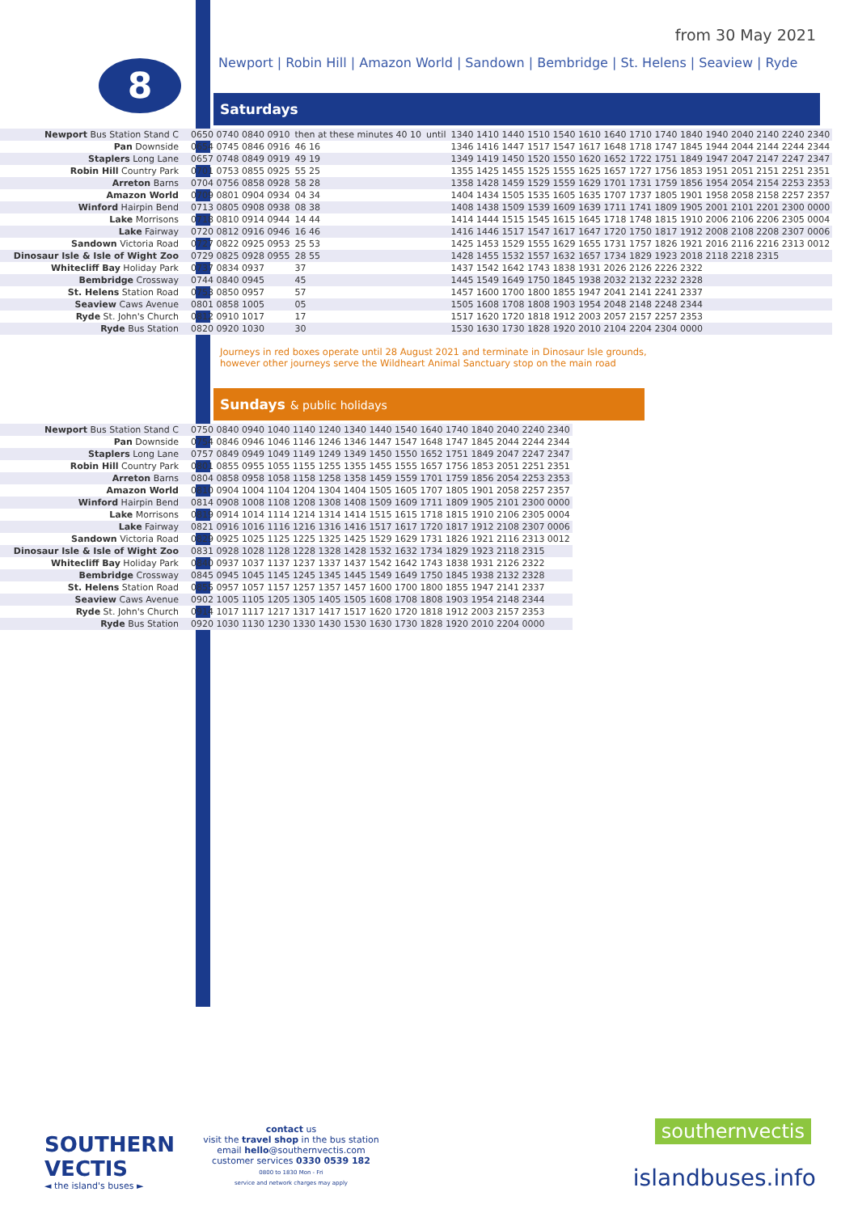from 30 May 2021
8
Newport | Robin Hill | Amazon World | Sandown | Bembridge | St. Helens | Seaview | Ryde
Saturdays
| Newport Bus Station Stand C | 0650 0740 0840 0910 | then at these minutes 40 10 | until | 1340 1410 1440 1510 1540 1610 1640 1710 1740 1840 1940 2040 2140 2240 2340 |
| Pan Downside | 0654 0745 0846 0916 | 46 16 | | 1346 1416 1447 1517 1547 1617 1648 1718 1747 1845 1944 2044 2144 2244 2344 |
| Staplers Long Lane | 0657 0748 0849 0919 | 49 19 | | 1349 1419 1450 1520 1550 1620 1652 1722 1751 1849 1947 2047 2147 2247 2347 |
| Robin Hill Country Park | 0701 0753 0855 0925 | 55 25 | | 1355 1425 1455 1525 1555 1625 1657 1727 1756 1853 1951 2051 2151 2251 2351 |
| Arreton Barns | 0704 0756 0858 0928 | 58 28 | | 1358 1428 1459 1529 1559 1629 1701 1731 1759 1856 1954 2054 2154 2253 2353 |
| Amazon World | 0709 0801 0904 0934 | 04 34 | | 1404 1434 1505 1535 1605 1635 1707 1737 1805 1901 1958 2058 2158 2257 2357 |
| Winford Hairpin Bend | 0713 0805 0908 0938 | 08 38 | | 1408 1438 1509 1539 1609 1639 1711 1741 1809 1905 2001 2101 2201 2300 0000 |
| Lake Morrisons | 0718 0810 0914 0944 | 14 44 | | 1414 1444 1515 1545 1615 1645 1718 1748 1815 1910 2006 2106 2206 2305 0004 |
| Lake Fairway | 0720 0812 0916 0946 | 16 46 | | 1416 1446 1517 1547 1617 1647 1720 1750 1817 1912 2008 2108 2208 2307 0006 |
| Sandown Victoria Road | 0727 0822 0925 0953 | 25 53 | | 1425 1453 1529 1555 1629 1655 1731 1757 1826 1921 2016 2116 2216 2313 0012 |
| Dinosaur Isle & Isle of Wight Zoo | 0729 0825 0928 0955 | 28 55 | | 1428 1455 1532 1557 1632 1657 1734 1829 1923 2018 2118 2218 2315 |
| Whitecliff Bay Holiday Park | 0737 0834 0937 | 37 | | 1437 1542 1642 1743 1838 1931 2026 2126 2226 2322 |
| Bembridge Crossway | 0744 0840 0945 | 45 | | 1445 1549 1649 1750 1845 1938 2032 2132 2232 2328 |
| St. Helens Station Road | 0753 0850 0957 | 57 | | 1457 1600 1700 1800 1855 1947 2041 2141 2241 2337 |
| Seaview Caws Avenue | 0801 0858 1005 | 05 | | 1505 1608 1708 1808 1903 1954 2048 2148 2248 2344 |
| Ryde St. John's Church | 0812 0910 1017 | 17 | | 1517 1620 1720 1818 1912 2003 2057 2157 2257 2353 |
| Ryde Bus Station | 0820 0920 1030 | 30 | | 1530 1630 1730 1828 1920 2010 2104 2204 2304 0000 |
Journeys in red boxes operate until 28 August 2021 and terminate in Dinosaur Isle grounds,
however other journeys serve the Wildheart Animal Sanctuary stop on the main road
Sundays & public holidays
| Newport Bus Station Stand C | 0750 0840 0940 1040 1140 1240 1340 1440 1540 1640 1740 1840 2040 2240 2340 |
| Pan Downside | 0754 0846 0946 1046 1146 1246 1346 1447 1547 1648 1747 1845 2044 2244 2344 |
| Staplers Long Lane | 0757 0849 0949 1049 1149 1249 1349 1450 1550 1652 1751 1849 2047 2247 2347 |
| Robin Hill Country Park | 0801 0855 0955 1055 1155 1255 1355 1455 1555 1657 1756 1853 2051 2251 2351 |
| Arreton Barns | 0804 0858 0958 1058 1158 1258 1358 1459 1559 1701 1759 1856 2054 2253 2353 |
| Amazon World | 0810 0904 1004 1104 1204 1304 1404 1505 1605 1707 1805 1901 2058 2257 2357 |
| Winford Hairpin Bend | 0814 0908 1008 1108 1208 1308 1408 1509 1609 1711 1809 1905 2101 2300 0000 |
| Lake Morrisons | 0819 0914 1014 1114 1214 1314 1414 1515 1615 1718 1815 1910 2106 2305 0004 |
| Lake Fairway | 0821 0916 1016 1116 1216 1316 1416 1517 1617 1720 1817 1912 2108 2307 0006 |
| Sandown Victoria Road | 0829 0925 1025 1125 1225 1325 1425 1529 1629 1731 1826 1921 2116 2313 0012 |
| Dinosaur Isle & Isle of Wight Zoo | 0831 0928 1028 1128 1228 1328 1428 1532 1632 1734 1829 1923 2118 2315 |
| Whitecliff Bay Holiday Park | 0840 0937 1037 1137 1237 1337 1437 1542 1642 1743 1838 1931 2126 2322 |
| Bembridge Crossway | 0845 0945 1045 1145 1245 1345 1445 1549 1649 1750 1845 1938 2132 2328 |
| St. Helens Station Road | 0855 0957 1057 1157 1257 1357 1457 1600 1700 1800 1855 1947 2141 2337 |
| Seaview Caws Avenue | 0902 1005 1105 1205 1305 1405 1505 1608 1708 1808 1903 1954 2148 2344 |
| Ryde St. John's Church | 0914 1017 1117 1217 1317 1417 1517 1620 1720 1818 1912 2003 2157 2353 |
| Ryde Bus Station | 0920 1030 1130 1230 1330 1430 1530 1630 1730 1828 1920 2010 2204 0000 |
SOUTHERN
VECTIS
◄ the island's buses ►
contact us
visit the travel shop in the bus station
email hello@southernvectis.com
customer services 0330 0539 182
0800 to 1830 Mon - Fri
service and network charges may apply
southernvectis
islandbuses.info